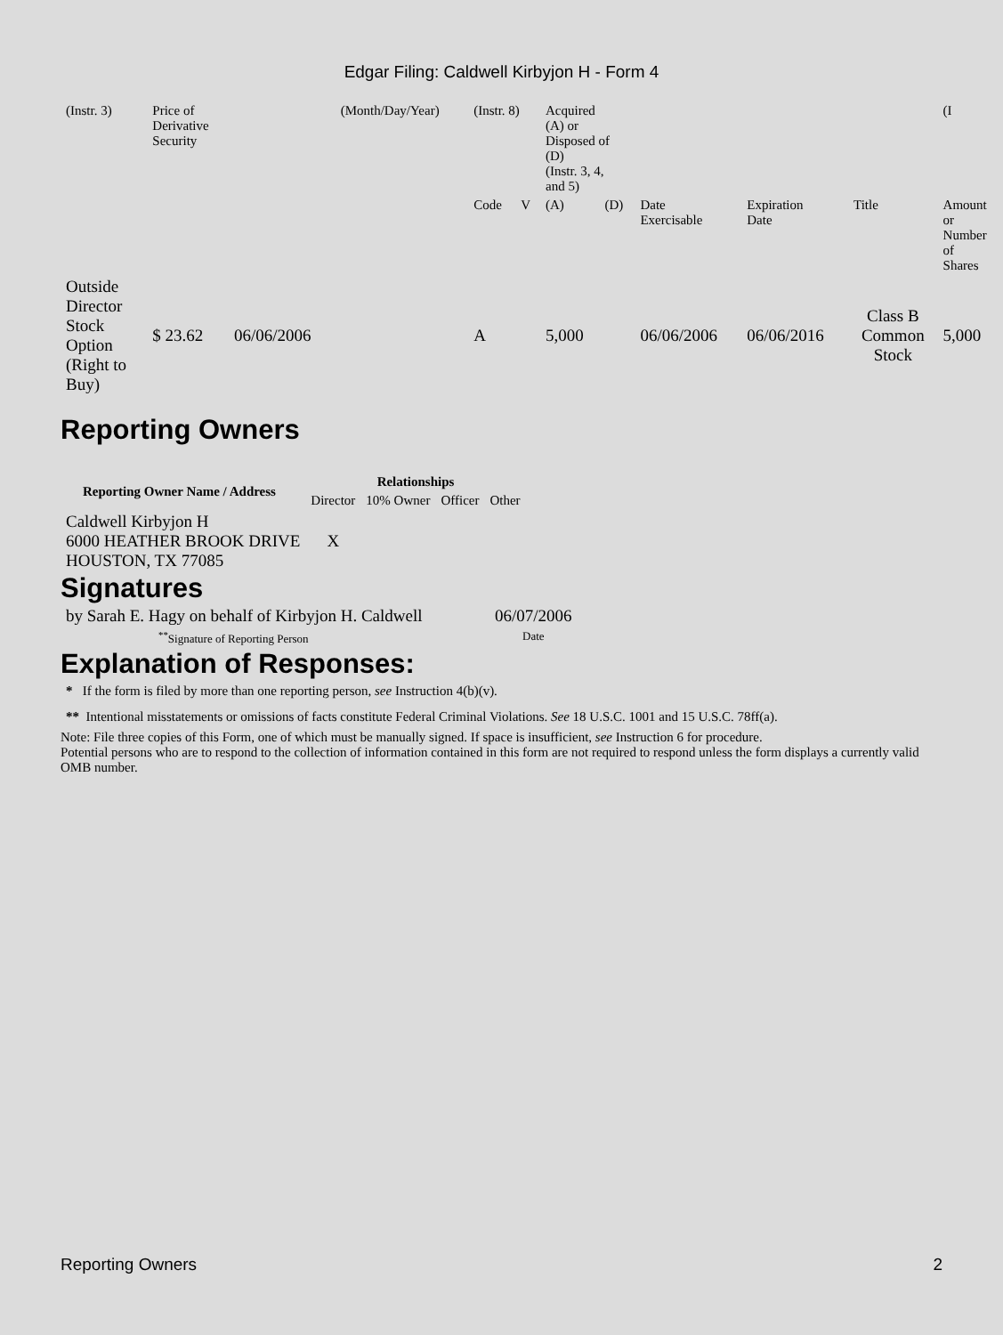Edgar Filing: Caldwell Kirbyjon H - Form 4
| (Instr. 3) | Price of Derivative Security | | (Month/Day/Year) | (Instr. 8) | | Acquired (A) or Disposed of (D) (Instr. 3, 4, and 5) | | | | | (I |
| | | | | Code | V | (A) | (D) | Date Exercisable | Expiration Date | Title | Amount or Number of Shares |
| Outside Director Stock Option (Right to Buy) | $ 23.62 | 06/06/2006 | | A | | 5,000 | | 06/06/2006 | 06/06/2016 | Class B Common Stock | 5,000 |
Reporting Owners
| Reporting Owner Name / Address | Relationships | | | |
| --- | --- | --- | --- | --- |
| | Director | 10% Owner | Officer | Other |
| Caldwell Kirbyjon H 6000 HEATHER BROOK DRIVE HOUSTON, TX 77085 | X | | | |
Signatures
| by Sarah E. Hagy on behalf of Kirbyjon H. Caldwell | 06/07/2006 |
| <sup>**</sup> Signature of Reporting Person | Date |
Explanation of Responses:
* If the form is filed by more than one reporting person, see Instruction 4(b)(v).
** Intentional misstatements or omissions of facts constitute Federal Criminal Violations. See 18 U.S.C. 1001 and 15 U.S.C. 78ff(a).
Note: File three copies of this Form, one of which must be manually signed. If space is insufficient, see Instruction 6 for procedure.
Potential persons who are to respond to the collection of information contained in this form are not required to respond unless the form displays a currently valid OMB number.
Reporting Owners 2